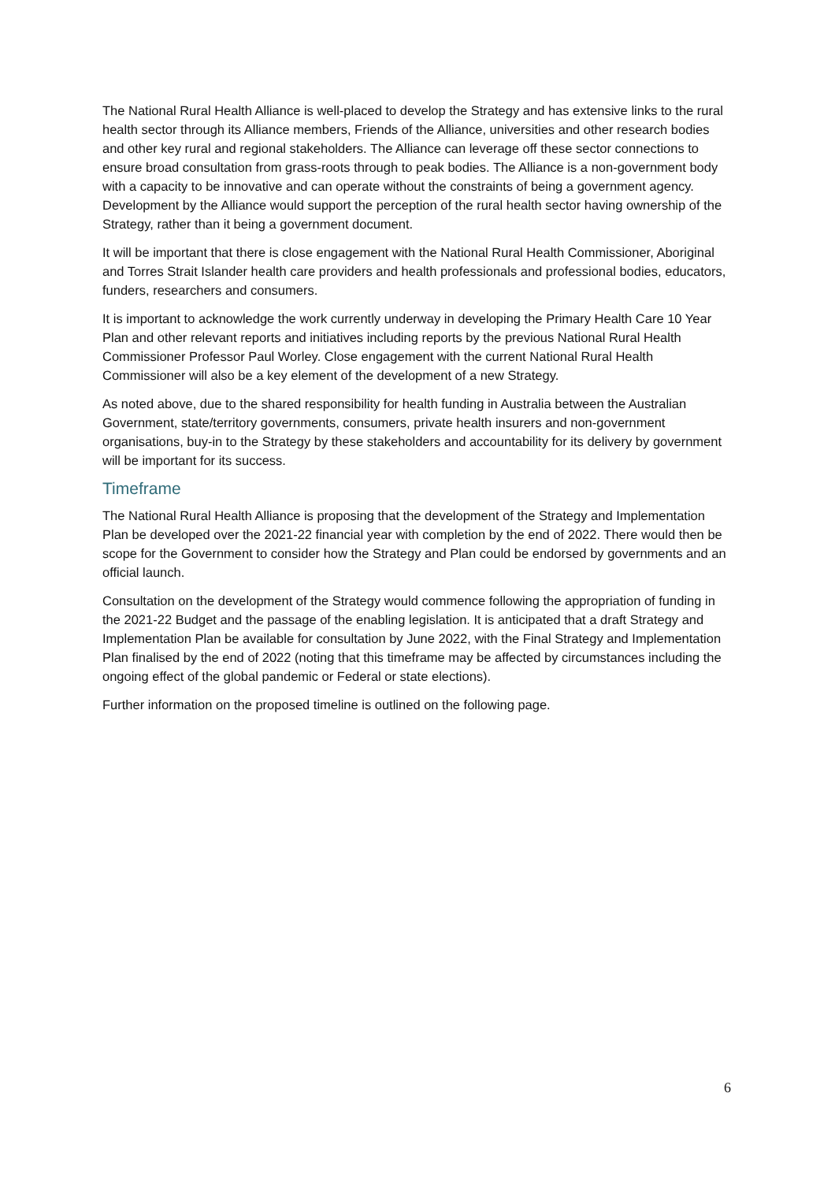The National Rural Health Alliance is well-placed to develop the Strategy and has extensive links to the rural health sector through its Alliance members, Friends of the Alliance, universities and other research bodies and other key rural and regional stakeholders. The Alliance can leverage off these sector connections to ensure broad consultation from grass-roots through to peak bodies. The Alliance is a non-government body with a capacity to be innovative and can operate without the constraints of being a government agency. Development by the Alliance would support the perception of the rural health sector having ownership of the Strategy, rather than it being a government document.
It will be important that there is close engagement with the National Rural Health Commissioner, Aboriginal and Torres Strait Islander health care providers and health professionals and professional bodies, educators, funders, researchers and consumers.
It is important to acknowledge the work currently underway in developing the Primary Health Care 10 Year Plan and other relevant reports and initiatives including reports by the previous National Rural Health Commissioner Professor Paul Worley. Close engagement with the current National Rural Health Commissioner will also be a key element of the development of a new Strategy.
As noted above, due to the shared responsibility for health funding in Australia between the Australian Government, state/territory governments, consumers, private health insurers and non-government organisations, buy-in to the Strategy by these stakeholders and accountability for its delivery by government will be important for its success.
Timeframe
The National Rural Health Alliance is proposing that the development of the Strategy and Implementation Plan be developed over the 2021-22 financial year with completion by the end of 2022. There would then be scope for the Government to consider how the Strategy and Plan could be endorsed by governments and an official launch.
Consultation on the development of the Strategy would commence following the appropriation of funding in the 2021-22 Budget and the passage of the enabling legislation. It is anticipated that a draft Strategy and Implementation Plan be available for consultation by June 2022, with the Final Strategy and Implementation Plan finalised by the end of 2022 (noting that this timeframe may be affected by circumstances including the ongoing effect of the global pandemic or Federal or state elections).
Further information on the proposed timeline is outlined on the following page.
6